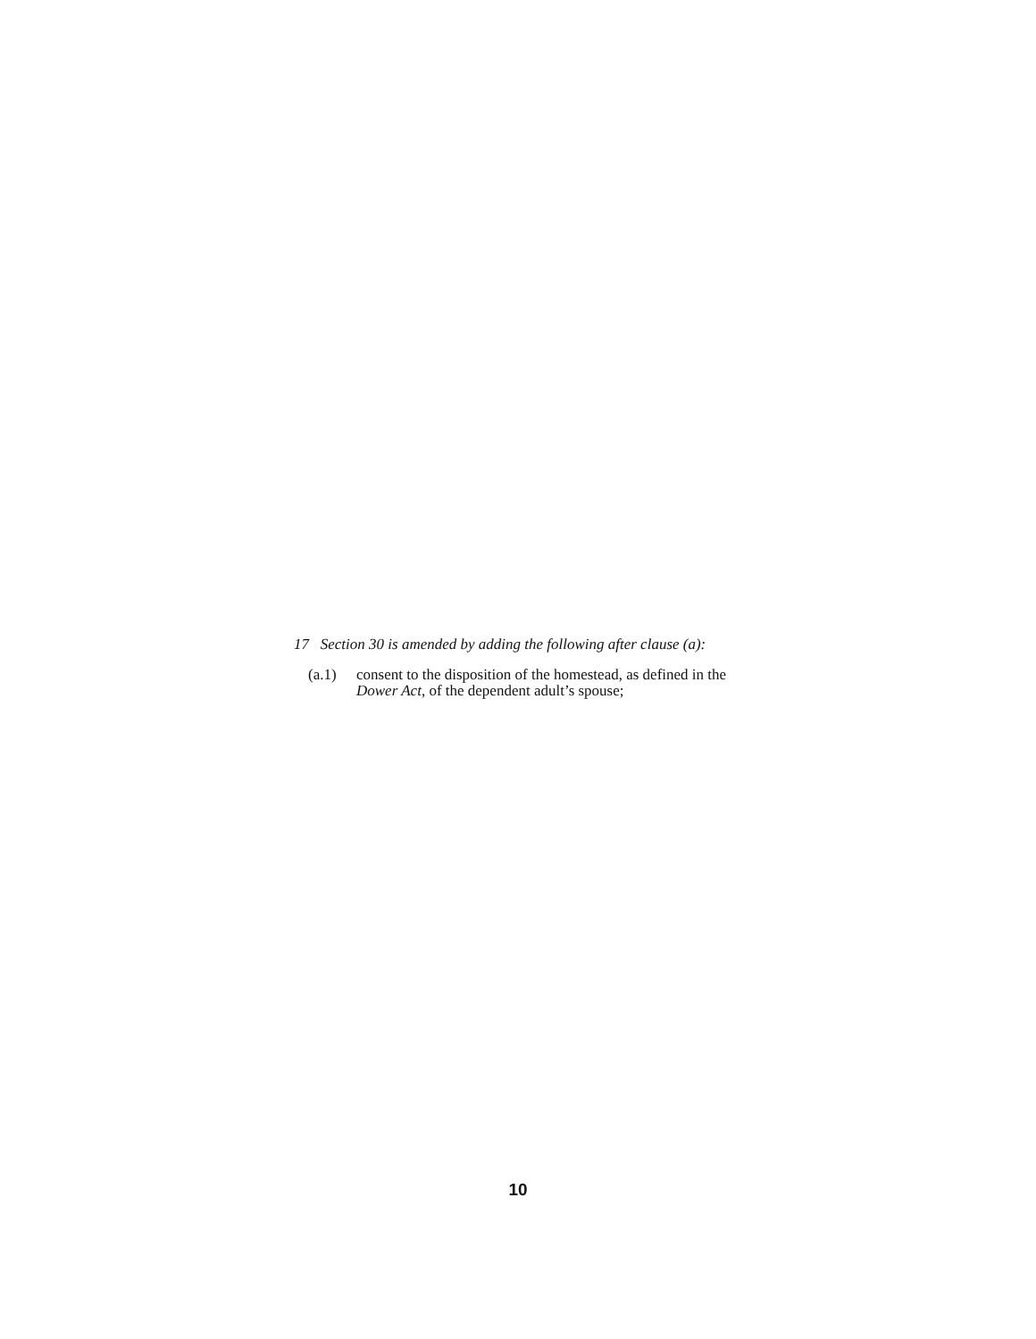17 Section 30 is amended by adding the following after clause (a):
(a.1) consent to the disposition of the homestead, as defined in the Dower Act, of the dependent adult’s spouse;
10